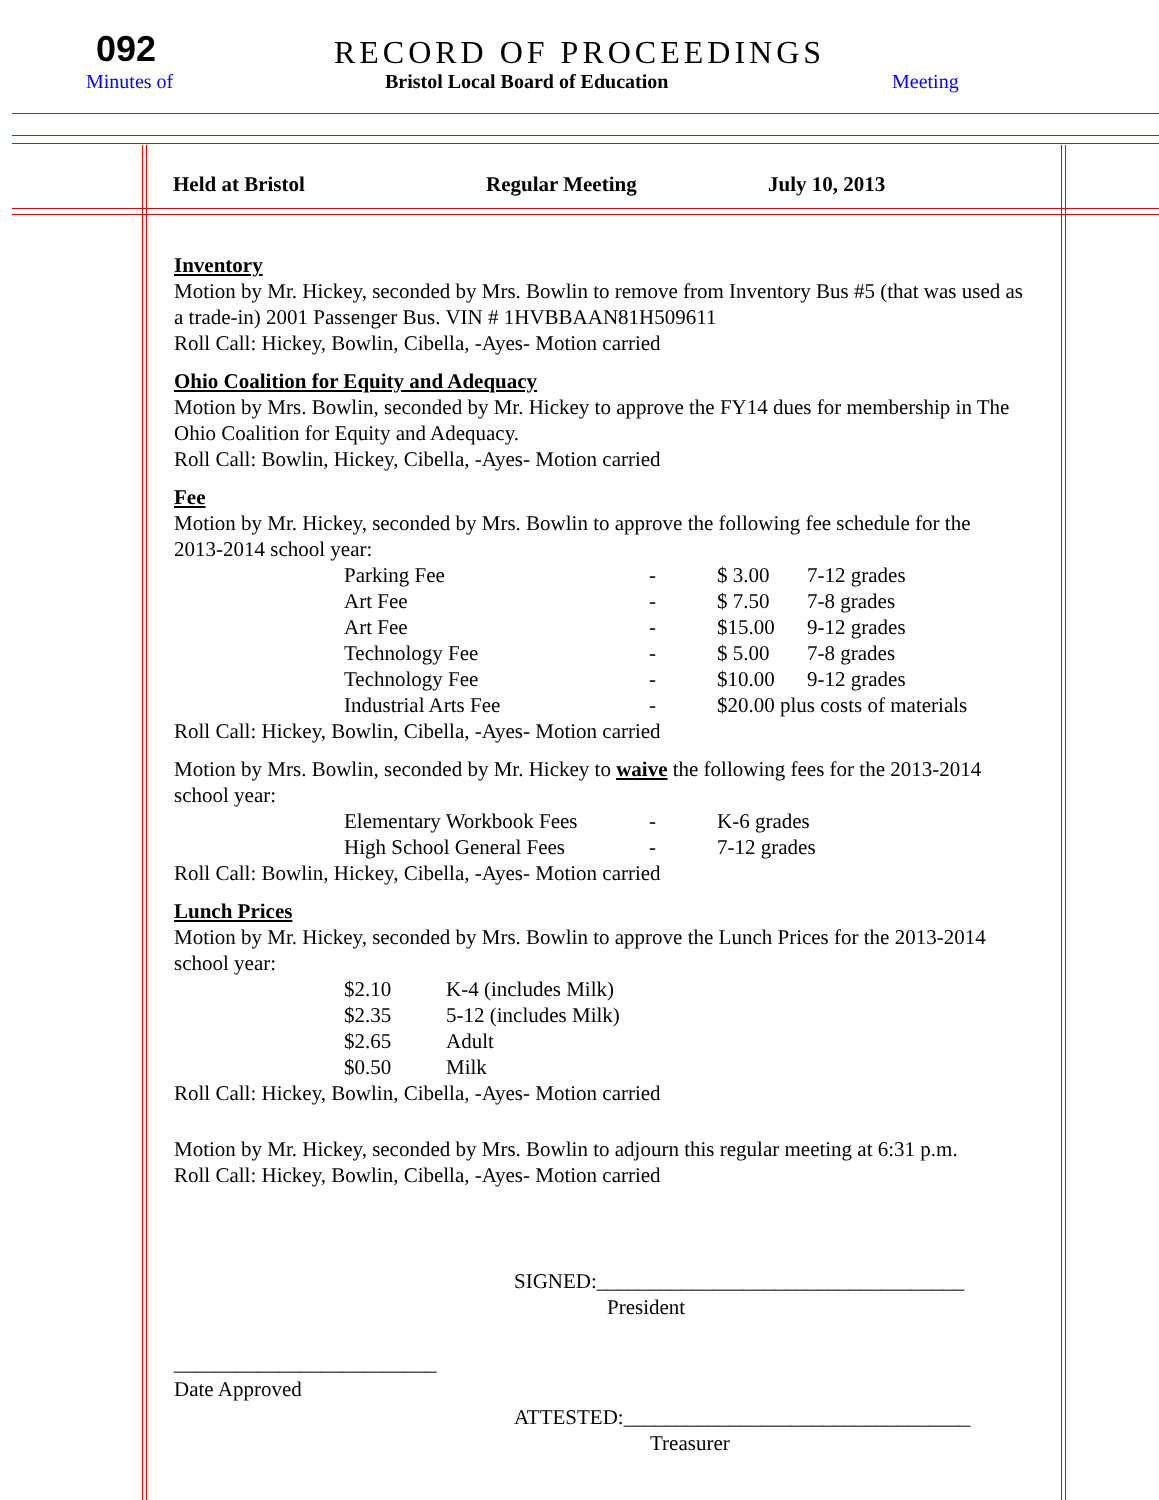092
RECORD OF PROCEEDINGS
Minutes of
Bristol Local Board of Education
Meeting
Held at Bristol Regular Meeting July 10, 2013
Inventory
Motion by Mr. Hickey, seconded by Mrs. Bowlin to remove from Inventory Bus #5 (that was used as a trade-in) 2001 Passenger Bus. VIN # 1HVBBAAN81H509611
Roll Call: Hickey, Bowlin, Cibella, -Ayes- Motion carried
Ohio Coalition for Equity and Adequacy
Motion by Mrs. Bowlin, seconded by Mr. Hickey to approve the FY14 dues for membership in The Ohio Coalition for Equity and Adequacy.
Roll Call: Bowlin, Hickey, Cibella, -Ayes- Motion carried
Fee
Motion by Mr. Hickey, seconded by Mrs. Bowlin to approve the following fee schedule for the 2013-2014 school year:
| Parking Fee | - | $ 3.00 | 7-12 grades |
| Art Fee | - | $ 7.50 | 7-8 grades |
| Art Fee | - | $15.00 | 9-12 grades |
| Technology Fee | - | $ 5.00 | 7-8 grades |
| Technology Fee | - | $10.00 | 9-12 grades |
| Industrial Arts Fee | - | $20.00 plus costs of materials | |
Roll Call: Hickey, Bowlin, Cibella, -Ayes- Motion carried
Motion by Mrs. Bowlin, seconded by Mr. Hickey to waive the following fees for the 2013-2014 school year:
| Elementary Workbook Fees | - | K-6 grades |
| High School General Fees | - | 7-12 grades |
Roll Call: Bowlin, Hickey, Cibella, -Ayes- Motion carried
Lunch Prices
Motion by Mr. Hickey, seconded by Mrs. Bowlin to approve the Lunch Prices for the 2013-2014 school year:
| $2.10 | K-4 (includes Milk) |
| $2.35 | 5-12 (includes Milk) |
| $2.65 | Adult |
| $0.50 | Milk |
Roll Call: Hickey, Bowlin, Cibella, -Ayes- Motion carried
Motion by Mr. Hickey, seconded by Mrs. Bowlin to adjourn this regular meeting at 6:31 p.m.
Roll Call: Hickey, Bowlin, Cibella, -Ayes- Motion carried
SIGNED:___________________________________
President
_________________________
Date Approved
ATTESTED:_________________________________
Treasurer